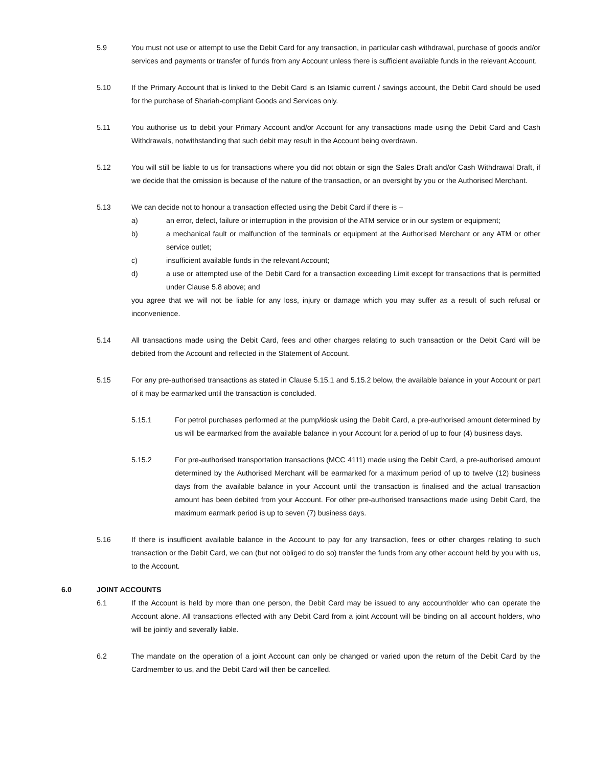5.9 You must not use or attempt to use the Debit Card for any transaction, in particular cash withdrawal, purchase of goods and/or services and payments or transfer of funds from any Account unless there is sufficient available funds in the relevant Account.
5.10 If the Primary Account that is linked to the Debit Card is an Islamic current / savings account, the Debit Card should be used for the purchase of Shariah-compliant Goods and Services only.
5.11 You authorise us to debit your Primary Account and/or Account for any transactions made using the Debit Card and Cash Withdrawals, notwithstanding that such debit may result in the Account being overdrawn.
5.12 You will still be liable to us for transactions where you did not obtain or sign the Sales Draft and/or Cash Withdrawal Draft, if we decide that the omission is because of the nature of the transaction, or an oversight by you or the Authorised Merchant.
5.13 We can decide not to honour a transaction effected using the Debit Card if there is –
a) an error, defect, failure or interruption in the provision of the ATM service or in our system or equipment;
b) a mechanical fault or malfunction of the terminals or equipment at the Authorised Merchant or any ATM or other service outlet;
c) insufficient available funds in the relevant Account;
d) a use or attempted use of the Debit Card for a transaction exceeding Limit except for transactions that is permitted under Clause 5.8 above; and
you agree that we will not be liable for any loss, injury or damage which you may suffer as a result of such refusal or inconvenience.
5.14 All transactions made using the Debit Card, fees and other charges relating to such transaction or the Debit Card will be debited from the Account and reflected in the Statement of Account.
5.15 For any pre-authorised transactions as stated in Clause 5.15.1 and 5.15.2 below, the available balance in your Account or part of it may be earmarked until the transaction is concluded.
5.15.1 For petrol purchases performed at the pump/kiosk using the Debit Card, a pre-authorised amount determined by us will be earmarked from the available balance in your Account for a period of up to four (4) business days.
5.15.2 For pre-authorised transportation transactions (MCC 4111) made using the Debit Card, a pre-authorised amount determined by the Authorised Merchant will be earmarked for a maximum period of up to twelve (12) business days from the available balance in your Account until the transaction is finalised and the actual transaction amount has been debited from your Account. For other pre-authorised transactions made using Debit Card, the maximum earmark period is up to seven (7) business days.
5.16 If there is insufficient available balance in the Account to pay for any transaction, fees or other charges relating to such transaction or the Debit Card, we can (but not obliged to do so) transfer the funds from any other account held by you with us, to the Account.
6.0 JOINT ACCOUNTS
6.1 If the Account is held by more than one person, the Debit Card may be issued to any accountholder who can operate the Account alone. All transactions effected with any Debit Card from a joint Account will be binding on all account holders, who will be jointly and severally liable.
6.2 The mandate on the operation of a joint Account can only be changed or varied upon the return of the Debit Card by the Cardmember to us, and the Debit Card will then be cancelled.